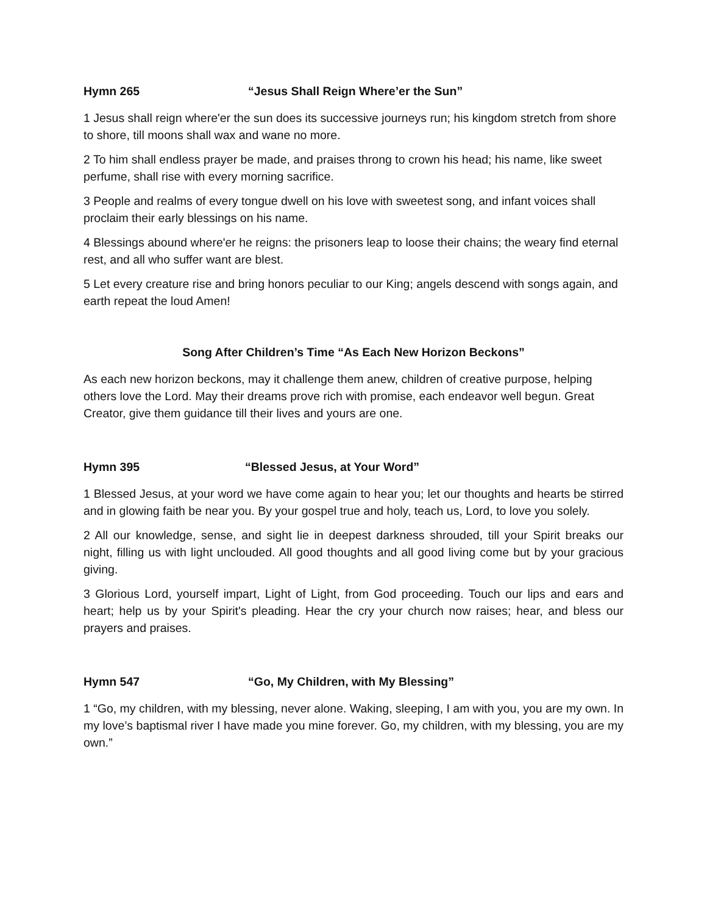Hymn 265 “Jesus Shall Reign Where’er the Sun”
1 Jesus shall reign where'er the sun does its successive journeys run; his kingdom stretch from shore to shore, till moons shall wax and wane no more.
2 To him shall endless prayer be made, and praises throng to crown his head; his name, like sweet perfume, shall rise with every morning sacrifice.
3 People and realms of every tongue dwell on his love with sweetest song, and infant voices shall proclaim their early blessings on his name.
4 Blessings abound where'er he reigns: the prisoners leap to loose their chains; the weary find eternal rest, and all who suffer want are blest.
5 Let every creature rise and bring honors peculiar to our King; angels descend with songs again, and earth repeat the loud Amen!
Song After Children’s Time “As Each New Horizon Beckons”
As each new horizon beckons, may it challenge them anew, children of creative purpose, helping others love the Lord. May their dreams prove rich with promise, each endeavor well begun. Great Creator, give them guidance till their lives and yours are one.
Hymn 395 “Blessed Jesus, at Your Word”
1 Blessed Jesus, at your word we have come again to hear you; let our thoughts and hearts be stirred and in glowing faith be near you. By your gospel true and holy, teach us, Lord, to love you solely.
2 All our knowledge, sense, and sight lie in deepest darkness shrouded, till your Spirit breaks our night, filling us with light unclouded. All good thoughts and all good living come but by your gracious giving.
3 Glorious Lord, yourself impart, Light of Light, from God proceeding. Touch our lips and ears and heart; help us by your Spirit's pleading. Hear the cry your church now raises; hear, and bless our prayers and praises.
Hymn 547 “Go, My Children, with My Blessing”
1 “Go, my children, with my blessing, never alone. Waking, sleeping, I am with you, you are my own. In my love’s baptismal river I have made you mine forever. Go, my children, with my blessing, you are my own.”